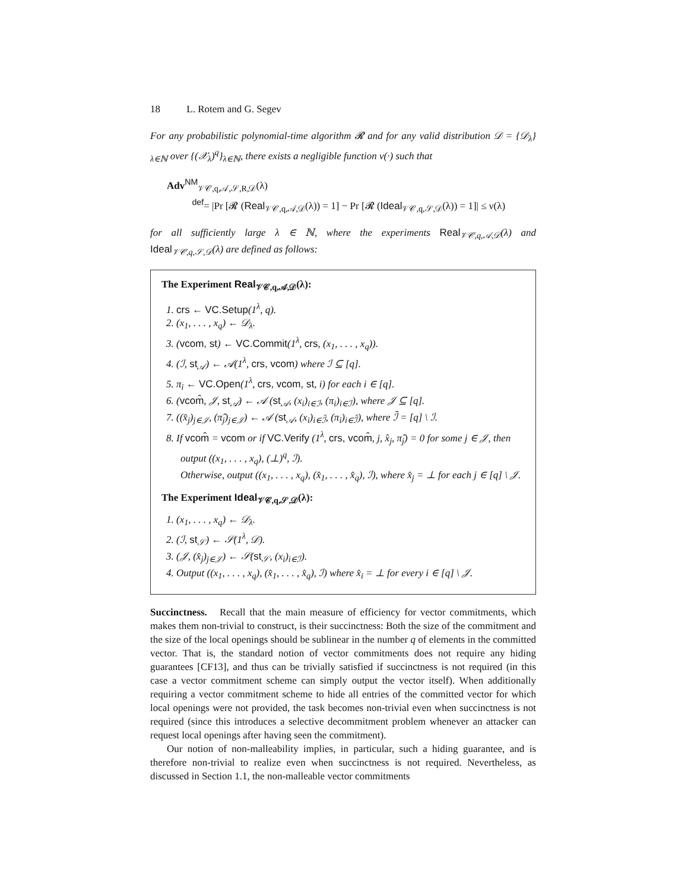18 L. Rotem and G. Segev
For any probabilistic polynomial-time algorithm 𝓡 and for any valid distribution 𝒟 = {𝒟<sub>λ</sub>}<sub>λ∈ℕ</sub> over {(𝒳<sub>λ</sub>)<sup>q</sup>}<sub>λ∈ℕ</sub>, there exists a negligible function ν(·) such that
Adv<sup>NM</sup><sub>𝒱𝒞,q,𝒜,𝒮,R,𝒟</sub>(λ)
<sup>def</sup>= |Pr [𝓡 (Real<sub>𝒱𝒞,q,𝒜,𝒟</sub>(λ)) = 1] − Pr [𝓡 (Ideal<sub>𝒱𝒞,q,𝒮,𝒟</sub>(λ)) = 1]| ≤ ν(λ)
for all sufficiently large λ ∈ ℕ, where the experiments Real<sub>𝒱𝒞,q,𝒜,𝒟</sub>(λ) and Ideal<sub>𝒱𝒞,q,𝒮,𝒟</sub>(λ) are defined as follows:
The Experiment Real<sub>𝒱𝒞,q,𝒜,𝒟</sub>(λ):
1. crs ← VC.Setup(1<sup>λ</sup>, q).
2. (x<sub>1</sub>, . . . , x<sub>q</sub>) ← 𝒟<sub>λ</sub>.
3. (vcom, st) ← VC.Commit(1<sup>λ</sup>, crs, (x<sub>1</sub>, . . . , x<sub>q</sub>)).
4. (ℐ, st<sub>𝒜</sub>) ← 𝒜(1<sup>λ</sup>, crs, vcom) where ℐ ⊆ [q].
5. π<sub>i</sub> ← VC.Open(1<sup>λ</sup>, crs, vcom, st, i) for each i ∈ [q].
6. (vcom̂, 𝒥, st<sub>𝒜</sub>) ← 𝒜 (st<sub>𝒜</sub>, (x<sub>i</sub>)<sub>i∈ℐ</sub>, (π<sub>i</sub>)<sub>i∈ℐ</sub>), where 𝒥 ⊆ [q].
7. ((x̂<sub>j</sub>)<sub>j∈𝒥</sub>, (π̂<sub>j</sub>)<sub>j∈𝒥</sub>) ← 𝒜 (st<sub>𝒜</sub>, (x<sub>i</sub>)<sub>i∈ℐ̄</sub>, (π<sub>i</sub>)<sub>i∈ℐ̄</sub>), where ℐ̄ = [q] \ ℐ.
8. If vcom̂ = vcom or if VC.Verify (1<sup>λ</sup>, crs, vcom̂, j, x̂<sub>j</sub>, π̂<sub>j</sub>) = 0 for some j ∈ 𝒥, then output ((x<sub>1</sub>, . . . , x<sub>q</sub>), (⊥)<sup>q</sup>, ℐ).
Otherwise, output ((x<sub>1</sub>, . . . , x<sub>q</sub>), (x̂<sub>1</sub>, . . . , x̂<sub>q</sub>), ℐ), where x̂<sub>j</sub> = ⊥ for each j ∈ [q] \ 𝒥.
The Experiment Ideal<sub>𝒱𝒞,q,𝒮,𝒟</sub>(λ):
1. (x<sub>1</sub>, . . . , x<sub>q</sub>) ← 𝒟<sub>λ</sub>.
2. (ℐ, st<sub>𝒮</sub>) ← 𝒮(1<sup>λ</sup>, 𝒟).
3. (𝒥, (x̂<sub>j</sub>)<sub>j∈𝒥</sub>) ← 𝒮(st<sub>𝒮</sub>, (x<sub>i</sub>)<sub>i∈ℐ</sub>).
4. Output ((x<sub>1</sub>, . . . , x<sub>q</sub>), (x̂<sub>1</sub>, . . . , x̂<sub>q</sub>), ℐ) where x̂<sub>i</sub> = ⊥ for every i ∈ [q] \ 𝒥.
Succinctness. Recall that the main measure of efficiency for vector commitments, which makes them non-trivial to construct, is their succinctness: Both the size of the commitment and the size of the local openings should be sublinear in the number q of elements in the committed vector. That is, the standard notion of vector commitments does not require any hiding guarantees [CF13], and thus can be trivially satisfied if succinctness is not required (in this case a vector commitment scheme can simply output the vector itself). When additionally requiring a vector commitment scheme to hide all entries of the committed vector for which local openings were not provided, the task becomes non-trivial even when succinctness is not required (since this introduces a selective decommitment problem whenever an attacker can request local openings after having seen the commitment).
Our notion of non-malleability implies, in particular, such a hiding guarantee, and is therefore non-trivial to realize even when succinctness is not required. Nevertheless, as discussed in Section 1.1, the non-malleable vector commitments